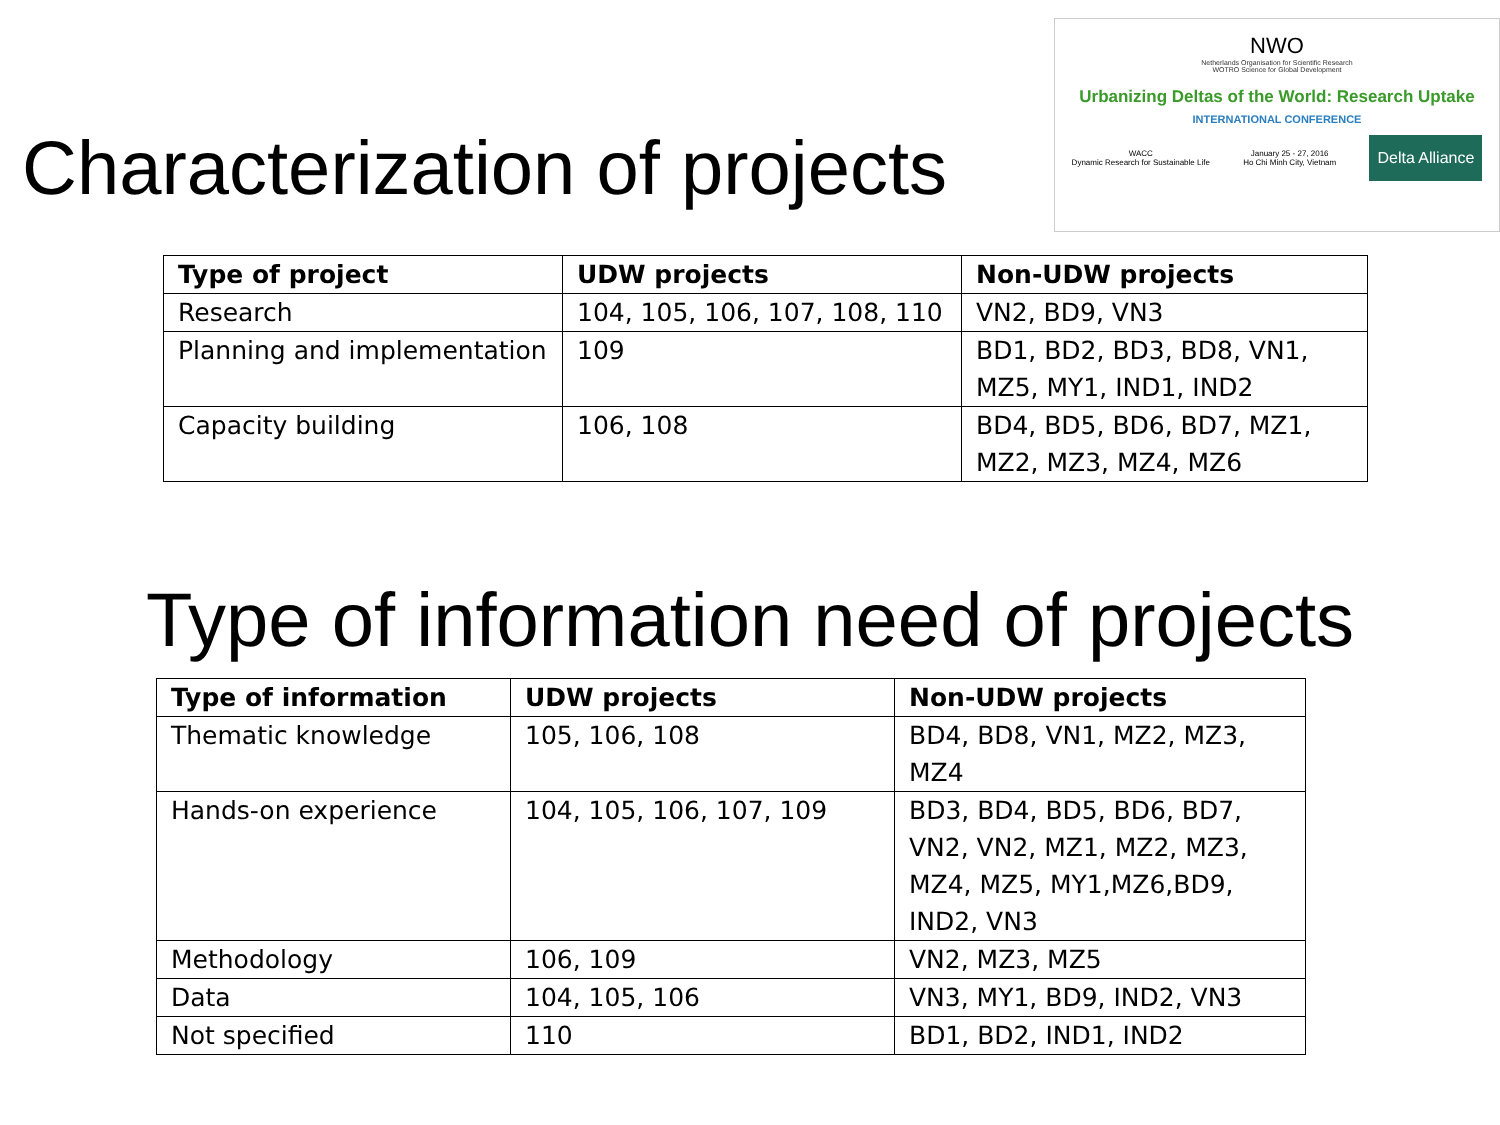Characterization of projects
NWO
Netherlands Organisation for Scientific Research
WOTRO Science for Global Development
Urbanizing Deltas of the World: Research Uptake
INTERNATIONAL CONFERENCE
WACC
Dynamic Research for Sustainable Life
January 25 - 27, 2016
Ho Chi Minh City, Vietnam
Delta Alliance
| Type of project | UDW projects | Non-UDW projects |
| --- | --- | --- |
| Research | 104, 105, 106, 107, 108, 110 | VN2, BD9, VN3 |
| Planning and implementation | 109 | BD1, BD2, BD3, BD8, VN1, MZ5, MY1, IND1, IND2 |
| Capacity building | 106, 108 | BD4, BD5, BD6, BD7, MZ1, MZ2, MZ3, MZ4, MZ6 |
Type of information need of projects
| Type of information | UDW projects | Non-UDW projects |
| --- | --- | --- |
| Thematic knowledge | 105, 106, 108 | BD4, BD8, VN1, MZ2, MZ3, MZ4 |
| Hands-on experience | 104, 105, 106, 107, 109 | BD3, BD4, BD5, BD6, BD7, VN2, VN2, MZ1, MZ2, MZ3, MZ4, MZ5, MY1,MZ6,BD9, IND2, VN3 |
| Methodology | 106, 109 | VN2, MZ3, MZ5 |
| Data | 104, 105, 106 | VN3, MY1, BD9, IND2, VN3 |
| Not specified | 110 | BD1, BD2, IND1, IND2 |